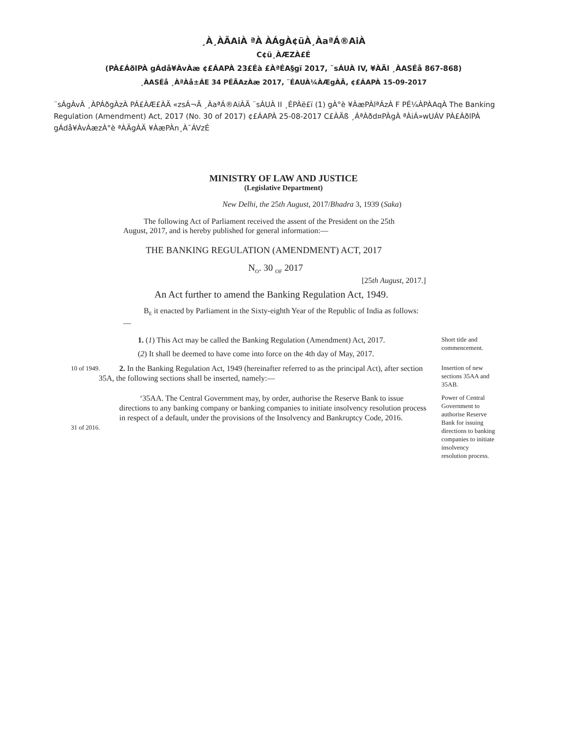¸À¸ÀÃAiÀ ªÀ ÀÁgÀ¢üÀ¸ÀaªÁ®AiÀ
C¢ü¸ÀÆZÀ£É
(PÀ£ÁðlPÀ gÁdå¥ÀvÀæ ¢£ÁAPÀ 23£Éà £ÀªÉA§gï 2017, ¨sÁUÀ IV, ¥ÀÄl ¸ÀASÉå 867-868)
¸ÀASÉå ¸ÀªÀå±ÁE 34 PÉÃAzÀæ 2017, ¨ÉAUÀ¼ÀÆgÀÄ, ¢£ÁAPÀ 15-09-2017
¨sÁgÀvÀ ¸ÀPÁðgÀzÀ PÁ£ÀÆ£ÀÄ «zsÁ¬Ä ¸ÀaªÁ®AiÀÄ ¨sÁUÀ II ¸ÉPÀë£ï (1) gÀ°è ¥ÀæPÀlªÁzÀ F PÉ¼ÀPÀAqÀ The Banking Regulation (Amendment) Act, 2017 (No. 30 of 2017) ¢£ÁAPÀ 25-08-2017 C£ÀÄß ¸ÁªÀðd¤PÀgÀ ªÀiÁ»wUÁV PÀ£ÁðlPÀ gÁdå¥ÀvÀæzÀ°è ªÀÄgÀÄ ¥ÀæPÀn¸À¯ÁVzÉ
MINISTRY OF LAW AND JUSTICE
(Legislative Department)
New Delhi, the 25th August, 2017/Bhadra 3, 1939 (Saka)
The following Act of Parliament received the assent of the President on the 25th August, 2017, and is hereby published for general information:—
THE BANKING REGULATION (AMENDMENT) ACT, 2017
N<sub>O</sub>. 30 <sub>OF</sub> 2017
[25th August, 2017.]
An Act further to amend the Banking Regulation Act, 1949.
B<sub>E</sub> it enacted by Parliament in the Sixty-eighth Year of the Republic of India as follows:—
1. (1) This Act may be called the Banking Regulation (Amendment) Act, 2017.
(2) It shall be deemed to have come into force on the 4th day of May, 2017.
Short title and commencement.
10 of 1949.
2. In the Banking Regulation Act, 1949 (hereinafter referred to as the principal Act), after section 35A, the following sections shall be inserted, namely:—
Insertion of new sections 35AA and 35AB.
31 of 2016.
‘35AA. The Central Government may, by order, authorise the Reserve Bank to issue directions to any banking company or banking companies to initiate insolvency resolution process in respect of a default, under the provisions of the Insolvency and Bankruptcy Code, 2016.
Power of Central Government to authorise Reserve Bank for issuing directions to banking companies to initiate insolvency resolution process.